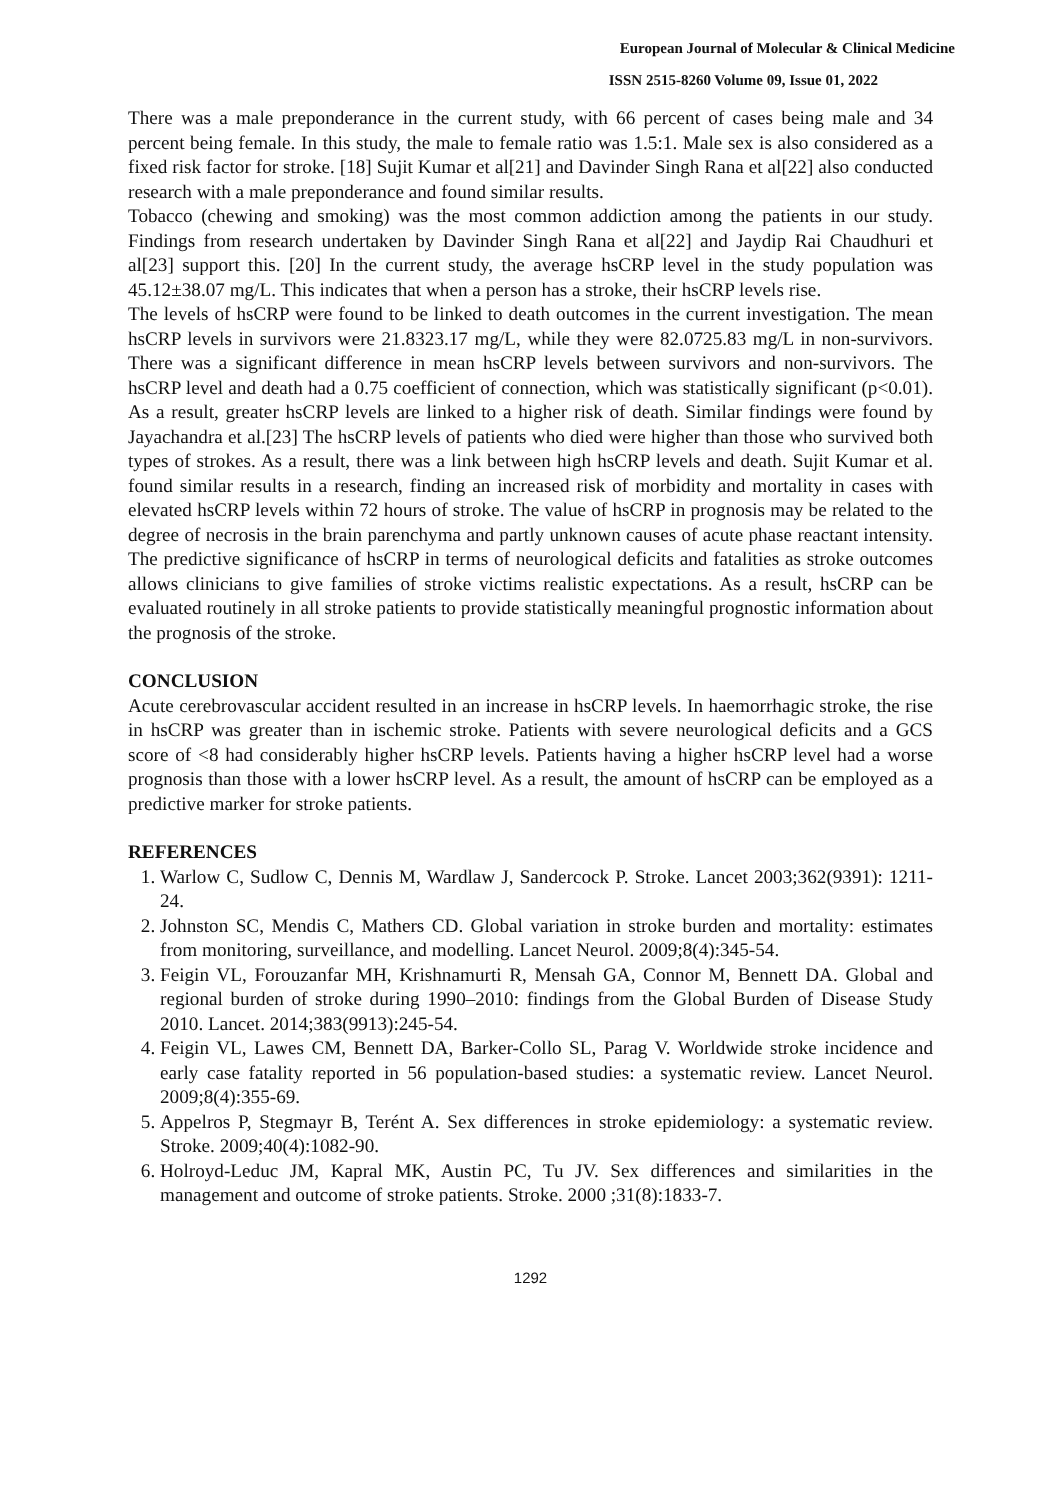European Journal of Molecular & Clinical Medicine
ISSN 2515-8260 Volume 09, Issue 01, 2022
There was a male preponderance in the current study, with 66 percent of cases being male and 34 percent being female. In this study, the male to female ratio was 1.5:1. Male sex is also considered as a fixed risk factor for stroke. [18] Sujit Kumar et al[21] and Davinder Singh Rana et al[22] also conducted research with a male preponderance and found similar results.
Tobacco (chewing and smoking) was the most common addiction among the patients in our study. Findings from research undertaken by Davinder Singh Rana et al[22] and Jaydip Rai Chaudhuri et al[23] support this. [20] In the current study, the average hsCRP level in the study population was 45.12±38.07 mg/L. This indicates that when a person has a stroke, their hsCRP levels rise.
The levels of hsCRP were found to be linked to death outcomes in the current investigation. The mean hsCRP levels in survivors were 21.8323.17 mg/L, while they were 82.0725.83 mg/L in non-survivors. There was a significant difference in mean hsCRP levels between survivors and non-survivors. The hsCRP level and death had a 0.75 coefficient of connection, which was statistically significant (p<0.01). As a result, greater hsCRP levels are linked to a higher risk of death. Similar findings were found by Jayachandra et al.[23] The hsCRP levels of patients who died were higher than those who survived both types of strokes. As a result, there was a link between high hsCRP levels and death. Sujit Kumar et al. found similar results in a research, finding an increased risk of morbidity and mortality in cases with elevated hsCRP levels within 72 hours of stroke. The value of hsCRP in prognosis may be related to the degree of necrosis in the brain parenchyma and partly unknown causes of acute phase reactant intensity. The predictive significance of hsCRP in terms of neurological deficits and fatalities as stroke outcomes allows clinicians to give families of stroke victims realistic expectations. As a result, hsCRP can be evaluated routinely in all stroke patients to provide statistically meaningful prognostic information about the prognosis of the stroke.
CONCLUSION
Acute cerebrovascular accident resulted in an increase in hsCRP levels. In haemorrhagic stroke, the rise in hsCRP was greater than in ischemic stroke. Patients with severe neurological deficits and a GCS score of <8 had considerably higher hsCRP levels. Patients having a higher hsCRP level had a worse prognosis than those with a lower hsCRP level. As a result, the amount of hsCRP can be employed as a predictive marker for stroke patients.
REFERENCES
1. Warlow C, Sudlow C, Dennis M, Wardlaw J, Sandercock P. Stroke. Lancet 2003;362(9391): 1211-24.
2. Johnston SC, Mendis C, Mathers CD. Global variation in stroke burden and mortality: estimates from monitoring, surveillance, and modelling. Lancet Neurol. 2009;8(4):345-54.
3. Feigin VL, Forouzanfar MH, Krishnamurti R, Mensah GA, Connor M, Bennett DA. Global and regional burden of stroke during 1990–2010: findings from the Global Burden of Disease Study 2010. Lancet. 2014;383(9913):245-54.
4. Feigin VL, Lawes CM, Bennett DA, Barker-Collo SL, Parag V. Worldwide stroke incidence and early case fatality reported in 56 population-based studies: a systematic review. Lancet Neurol. 2009;8(4):355-69.
5. Appelros P, Stegmayr B, Terént A. Sex differences in stroke epidemiology: a systematic review. Stroke. 2009;40(4):1082-90.
6. Holroyd-Leduc JM, Kapral MK, Austin PC, Tu JV. Sex differences and similarities in the management and outcome of stroke patients. Stroke. 2000 ;31(8):1833-7.
1292